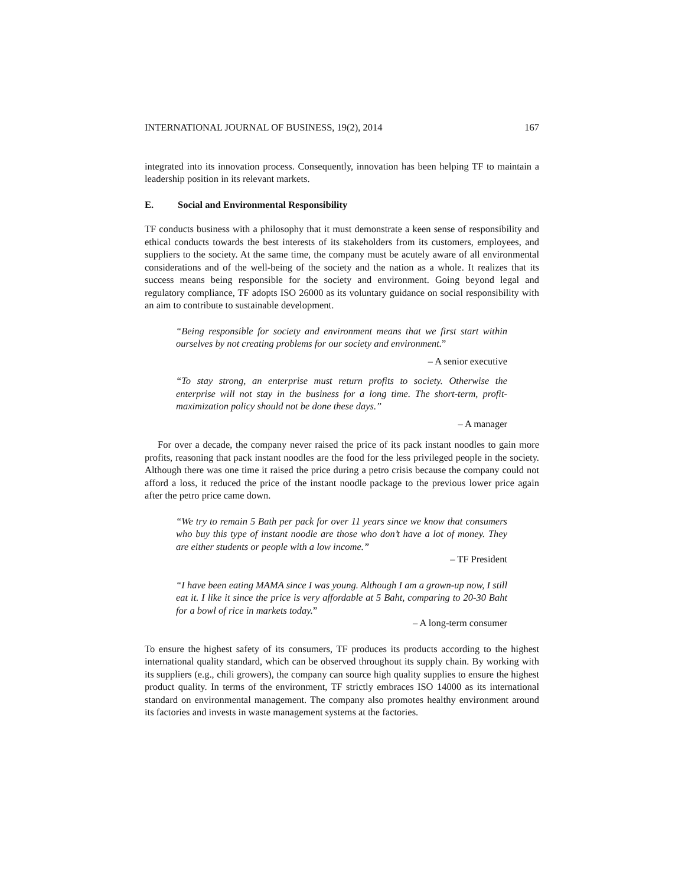INTERNATIONAL JOURNAL OF BUSINESS, 19(2), 2014 167
integrated into its innovation process. Consequently, innovation has been helping TF to maintain a leadership position in its relevant markets.
E. Social and Environmental Responsibility
TF conducts business with a philosophy that it must demonstrate a keen sense of responsibility and ethical conducts towards the best interests of its stakeholders from its customers, employees, and suppliers to the society. At the same time, the company must be acutely aware of all environmental considerations and of the well-being of the society and the nation as a whole. It realizes that its success means being responsible for the society and environment. Going beyond legal and regulatory compliance, TF adopts ISO 26000 as its voluntary guidance on social responsibility with an aim to contribute to sustainable development.
“Being responsible for society and environment means that we first start within ourselves by not creating problems for our society and environment.”
– A senior executive
“To stay strong, an enterprise must return profits to society. Otherwise the enterprise will not stay in the business for a long time. The short-term, profit-maximization policy should not be done these days.”
– A manager
For over a decade, the company never raised the price of its pack instant noodles to gain more profits, reasoning that pack instant noodles are the food for the less privileged people in the society. Although there was one time it raised the price during a petro crisis because the company could not afford a loss, it reduced the price of the instant noodle package to the previous lower price again after the petro price came down.
“We try to remain 5 Bath per pack for over 11 years since we know that consumers who buy this type of instant noodle are those who don’t have a lot of money. They are either students or people with a low income.”
– TF President
“I have been eating MAMA since I was young. Although I am a grown-up now, I still eat it. I like it since the price is very affordable at 5 Baht, comparing to 20-30 Baht for a bowl of rice in markets today.”
– A long-term consumer
To ensure the highest safety of its consumers, TF produces its products according to the highest international quality standard, which can be observed throughout its supply chain. By working with its suppliers (e.g., chili growers), the company can source high quality supplies to ensure the highest product quality. In terms of the environment, TF strictly embraces ISO 14000 as its international standard on environmental management. The company also promotes healthy environment around its factories and invests in waste management systems at the factories.